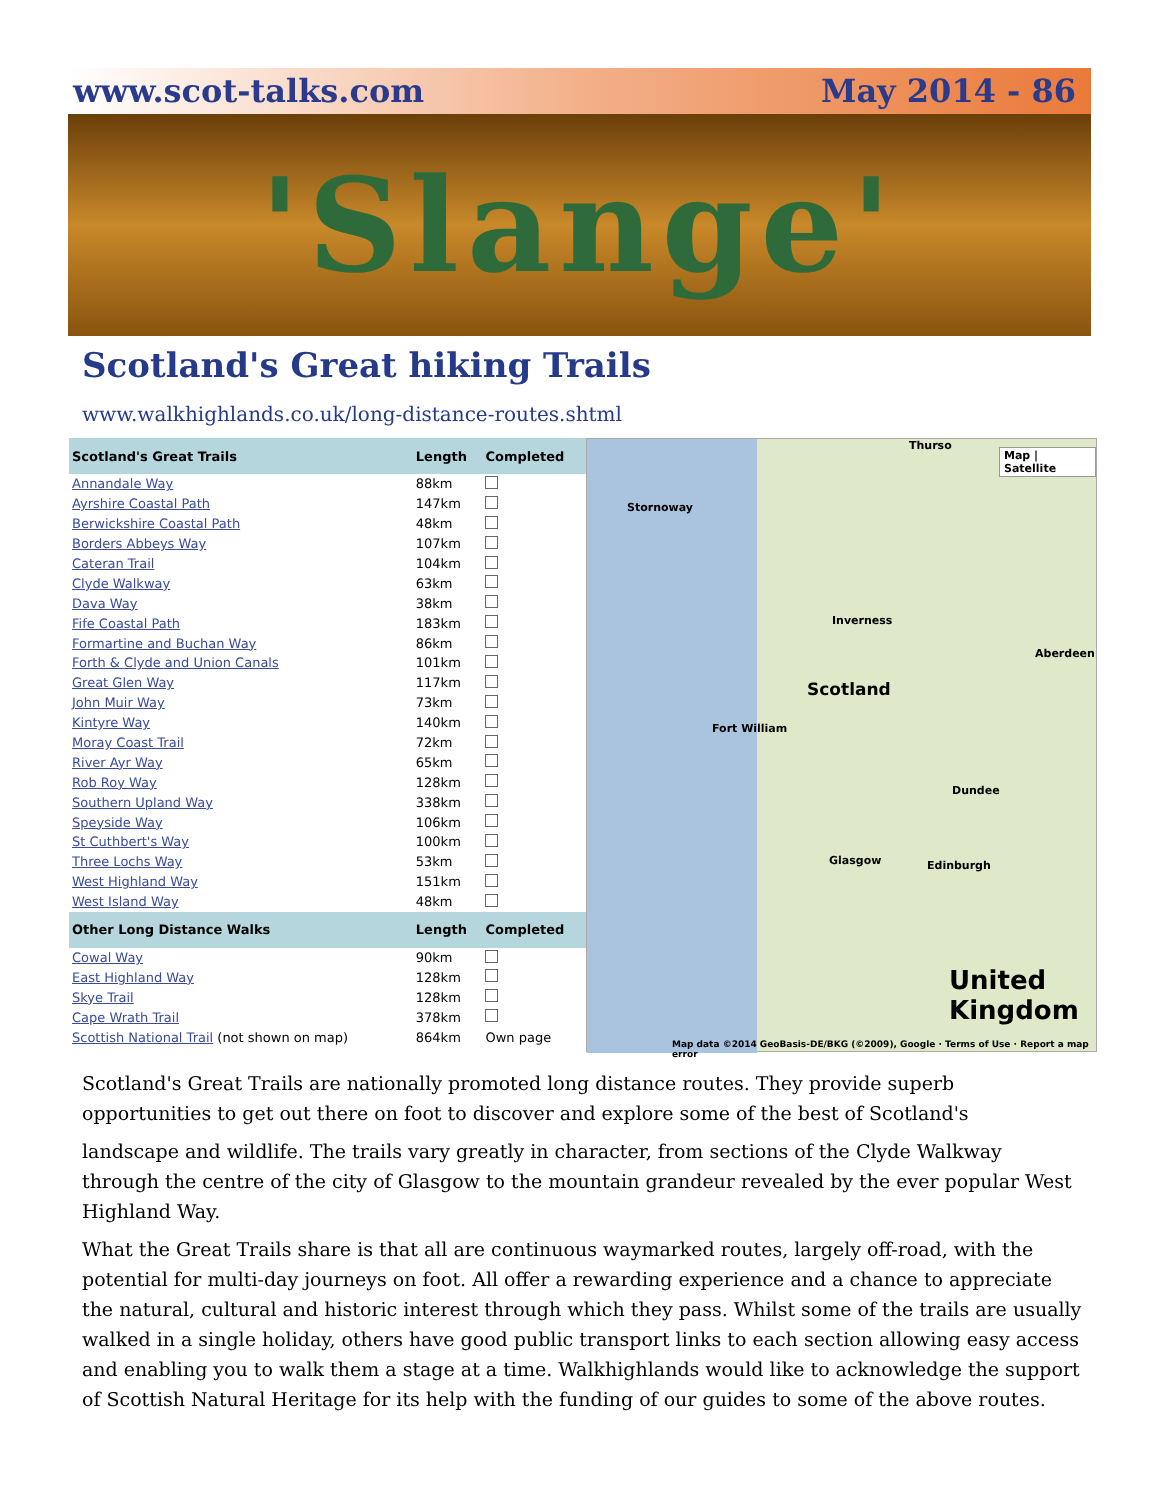www.scot-talks.com May 2014 - 86
'Slange'
Scotland's Great hiking Trails
www.walkhighlands.co.uk/long-distance-routes.shtml
| Scotland's Great Trails | Length | Completed |
| --- | --- | --- |
| Annandale Way | 88km | |
| Ayrshire Coastal Path | 147km | |
| Berwickshire Coastal Path | 48km | |
| Borders Abbeys Way | 107km | |
| Cateran Trail | 104km | |
| Clyde Walkway | 63km | |
| Dava Way | 38km | |
| Fife Coastal Path | 183km | |
| Formartine and Buchan Way | 86km | |
| Forth & Clyde and Union Canals | 101km | |
| Great Glen Way | 117km | |
| John Muir Way | 73km | |
| Kintyre Way | 140km | |
| Moray Coast Trail | 72km | |
| River Ayr Way | 65km | |
| Rob Roy Way | 128km | |
| Southern Upland Way | 338km | |
| Speyside Way | 106km | |
| St Cuthbert's Way | 100km | |
| Three Lochs Way | 53km | |
| West Highland Way | 151km | |
| West Island Way | 48km | |
| Other Long Distance Walks | Length | Completed |
| Cowal Way | 90km | |
| East Highland Way | 128km | |
| Skye Trail | 128km | |
| Cape Wrath Trail | 378km | |
| Scottish National Trail (not shown on map) | 864km | Own page |
Map | Satellite
Thurso
Stornoway
Inverness
Aberdeen
Scotland
Fort William
Dundee
Glasgow Edinburgh
United Kingdom
Map data ©2014 GeoBasis-DE/BKG (©2009), Google · Terms of Use · Report a map error
Scotland's Great Trails are nationally promoted long distance routes. They provide superb opportunities to get out there on foot to discover and explore some of the best of Scotland's
landscape and wildlife. The trails vary greatly in character, from sections of the Clyde Walkway through the centre of the city of Glasgow to the mountain grandeur revealed by the ever popular West Highland Way.
What the Great Trails share is that all are continuous waymarked routes, largely off-road, with the potential for multi-day journeys on foot. All offer a rewarding experience and a chance to appreciate the natural, cultural and historic interest through which they pass. Whilst some of the trails are usually walked in a single holiday, others have good public transport links to each section allowing easy access and enabling you to walk them a stage at a time. Walkhighlands would like to acknowledge the support of Scottish Natural Heritage for its help with the funding of our guides to some of the above routes.